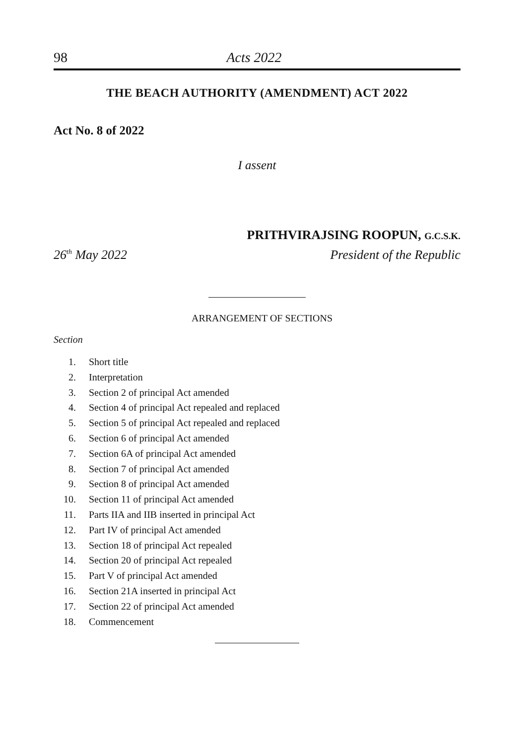98 Acts 2022
THE BEACH AUTHORITY (AMENDMENT) ACT 2022
Act No. 8 of 2022
I assent
PRITHVIRAJSING ROOPUN, G.C.S.K.
26<sup>th</sup> May 2022 President of the Republic
ARRANGEMENT OF SECTIONS
Section
1. Short title
2. Interpretation
3. Section 2 of principal Act amended
4. Section 4 of principal Act repealed and replaced
5. Section 5 of principal Act repealed and replaced
6. Section 6 of principal Act amended
7. Section 6A of principal Act amended
8. Section 7 of principal Act amended
9. Section 8 of principal Act amended
10. Section 11 of principal Act amended
11. Parts IIA and IIB inserted in principal Act
12. Part IV of principal Act amended
13. Section 18 of principal Act repealed
14. Section 20 of principal Act repealed
15. Part V of principal Act amended
16. Section 21A inserted in principal Act
17. Section 22 of principal Act amended
18. Commencement